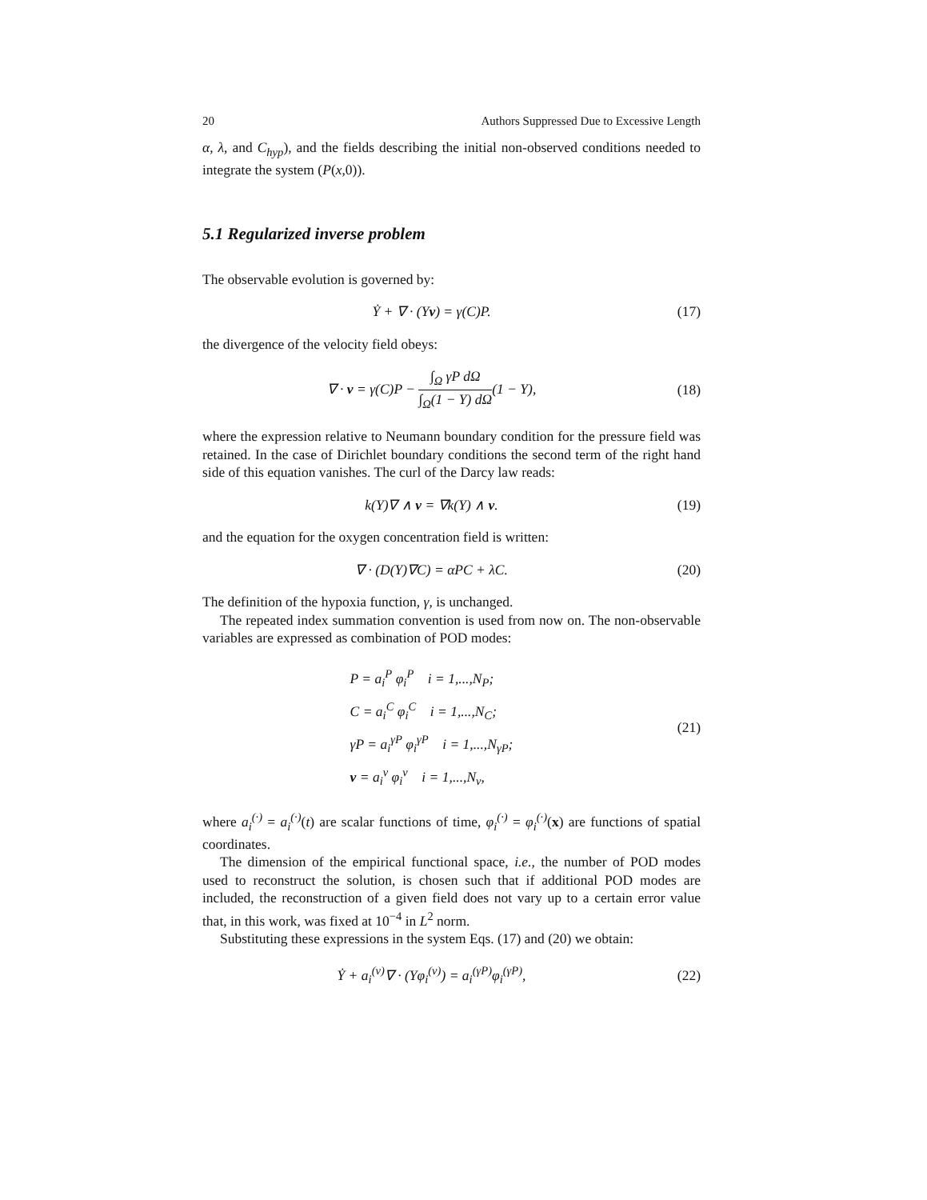20 Authors Suppressed Due to Excessive Length
α, λ, and C<sub>hyp</sub>), and the fields describing the initial non-observed conditions needed to integrate the system (P(x,0)).
5.1 Regularized inverse problem
The observable evolution is governed by:
Ẏ + ∇ · (Yv) = γ(C)P. (17)
the divergence of the velocity field obeys:
∇ · v = γ(C)P − ∫<sub>Ω</sub> γP dΩ ∫<sub>Ω</sub>(1 − Y) dΩ(1 − Y),
(18)
where the expression relative to Neumann boundary condition for the pressure field was retained. In the case of Dirichlet boundary conditions the second term of the right hand side of this equation vanishes. The curl of the Darcy law reads:
k(Y)∇ ∧ v = ∇k(Y) ∧ v. (19)
and the equation for the oxygen concentration field is written:
∇ · (D(Y)∇C) = αPC + λC. (20)
The definition of the hypoxia function, γ, is unchanged.
The repeated index summation convention is used from now on. The non-observable variables are expressed as combination of POD modes:
P = a<sub>i</sub><sup>P</sup> φ<sub>i</sub><sup>P</sup> i = 1,...,N<sub>P</sub>;
C = a<sub>i</sub><sup>C</sup> φ<sub>i</sub><sup>C</sup> i = 1,...,N<sub>C</sub>;
γP = a<sub>i</sub><sup>γP</sup> φ<sub>i</sub><sup>γP</sup> i = 1,...,N<sub>γP</sub>;
v = a<sub>i</sub><sup>v</sup> φ<sub>i</sub><sup>v</sup> i = 1,...,N<sub>v</sub>,
(21)
where a<sub>i</sub><sup>(·)</sup> = a<sub>i</sub><sup>(·)</sup>(t) are scalar functions of time, φ<sub>i</sub><sup>(·)</sup> = φ<sub>i</sub><sup>(·)</sup>(x) are functions of spatial coordinates.
The dimension of the empirical functional space, i.e., the number of POD modes used to reconstruct the solution, is chosen such that if additional POD modes are included, the reconstruction of a given field does not vary up to a certain error value that, in this work, was fixed at 10<sup>−4</sup> in L<sup>2</sup> norm.
Substituting these expressions in the system Eqs. (17) and (20) we obtain:
Ẏ + a<sub>i</sub><sup>(v)</sup>∇ · (Yφ<sub>i</sub><sup>(v)</sup>) = a<sub>i</sub><sup>(γP)</sup>φ<sub>i</sub><sup>(γP)</sup>,
(22)